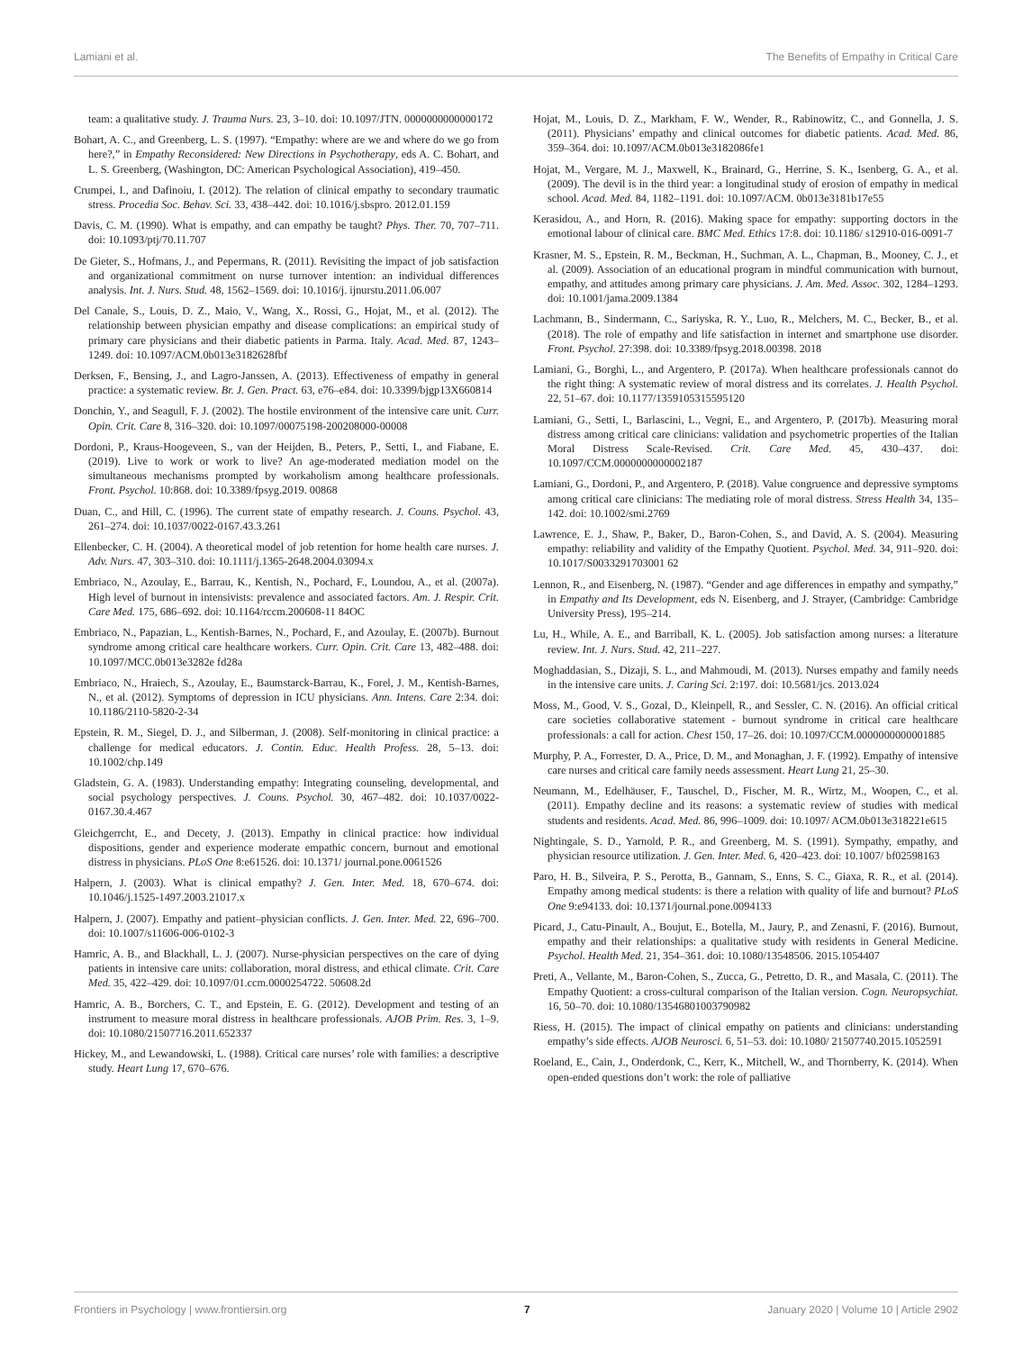Lamiani et al. The Benefits of Empathy in Critical Care
team: a qualitative study. J. Trauma Nurs. 23, 3–10. doi: 10.1097/JTN. 0000000000000172
Bohart, A. C., and Greenberg, L. S. (1997). “Empathy: where are we and where do we go from here?,” in Empathy Reconsidered: New Directions in Psychotherapy, eds A. C. Bohart, and L. S. Greenberg, (Washington, DC: American Psychological Association), 419–450.
Crumpei, I., and Dafinoiu, I. (2012). The relation of clinical empathy to secondary traumatic stress. Procedia Soc. Behav. Sci. 33, 438–442. doi: 10.1016/j.sbspro. 2012.01.159
Davis, C. M. (1990). What is empathy, and can empathy be taught? Phys. Ther. 70, 707–711. doi: 10.1093/ptj/70.11.707
De Gieter, S., Hofmans, J., and Pepermans, R. (2011). Revisiting the impact of job satisfaction and organizational commitment on nurse turnover intention: an individual differences analysis. Int. J. Nurs. Stud. 48, 1562–1569. doi: 10.1016/j. ijnurstu.2011.06.007
Del Canale, S., Louis, D. Z., Maio, V., Wang, X., Rossi, G., Hojat, M., et al. (2012). The relationship between physician empathy and disease complications: an empirical study of primary care physicians and their diabetic patients in Parma. Italy. Acad. Med. 87, 1243–1249. doi: 10.1097/ACM.0b013e3182628fbf
Derksen, F., Bensing, J., and Lagro-Janssen, A. (2013). Effectiveness of empathy in general practice: a systematic review. Br. J. Gen. Pract. 63, e76–e84. doi: 10.3399/bjgp13X660814
Donchin, Y., and Seagull, F. J. (2002). The hostile environment of the intensive care unit. Curr. Opin. Crit. Care 8, 316–320. doi: 10.1097/00075198-200208000-00008
Dordoni, P., Kraus-Hoogeveen, S., van der Heijden, B., Peters, P., Setti, I., and Fiabane, E. (2019). Live to work or work to live? An age-moderated mediation model on the simultaneous mechanisms prompted by workaholism among healthcare professionals. Front. Psychol. 10:868. doi: 10.3389/fpsyg.2019. 00868
Duan, C., and Hill, C. (1996). The current state of empathy research. J. Couns. Psychol. 43, 261–274. doi: 10.1037/0022-0167.43.3.261
Ellenbecker, C. H. (2004). A theoretical model of job retention for home health care nurses. J. Adv. Nurs. 47, 303–310. doi: 10.1111/j.1365-2648.2004.03094.x
Embriaco, N., Azoulay, E., Barrau, K., Kentish, N., Pochard, F., Loundou, A., et al. (2007a). High level of burnout in intensivists: prevalence and associated factors. Am. J. Respir. Crit. Care Med. 175, 686–692. doi: 10.1164/rccm.200608-11 84OC
Embriaco, N., Papazian, L., Kentish-Barnes, N., Pochard, F., and Azoulay, E. (2007b). Burnout syndrome among critical care healthcare workers. Curr. Opin. Crit. Care 13, 482–488. doi: 10.1097/MCC.0b013e3282e fd28a
Embriaco, N., Hraiech, S., Azoulay, E., Baumstarck-Barrau, K., Forel, J. M., Kentish-Barnes, N., et al. (2012). Symptoms of depression in ICU physicians. Ann. Intens. Care 2:34. doi: 10.1186/2110-5820-2-34
Epstein, R. M., Siegel, D. J., and Silberman, J. (2008). Self-monitoring in clinical practice: a challenge for medical educators. J. Contin. Educ. Health Profess. 28, 5–13. doi: 10.1002/chp.149
Gladstein, G. A. (1983). Understanding empathy: Integrating counseling, developmental, and social psychology perspectives. J. Couns. Psychol. 30, 467–482. doi: 10.1037/0022-0167.30.4.467
Gleichgerrcht, E., and Decety, J. (2013). Empathy in clinical practice: how individual dispositions, gender and experience moderate empathic concern, burnout and emotional distress in physicians. PLoS One 8:e61526. doi: 10.1371/ journal.pone.0061526
Halpern, J. (2003). What is clinical empathy? J. Gen. Inter. Med. 18, 670–674. doi: 10.1046/j.1525-1497.2003.21017.x
Halpern, J. (2007). Empathy and patient–physician conflicts. J. Gen. Inter. Med. 22, 696–700. doi: 10.1007/s11606-006-0102-3
Hamric, A. B., and Blackhall, L. J. (2007). Nurse-physician perspectives on the care of dying patients in intensive care units: collaboration, moral distress, and ethical climate. Crit. Care Med. 35, 422–429. doi: 10.1097/01.ccm.0000254722. 50608.2d
Hamric, A. B., Borchers, C. T., and Epstein, E. G. (2012). Development and testing of an instrument to measure moral distress in healthcare professionals. AJOB Prim. Res. 3, 1–9. doi: 10.1080/21507716.2011.652337
Hickey, M., and Lewandowski, L. (1988). Critical care nurses’ role with families: a descriptive study. Heart Lung 17, 670–676.
Hojat, M., Louis, D. Z., Markham, F. W., Wender, R., Rabinowitz, C., and Gonnella, J. S. (2011). Physicians’ empathy and clinical outcomes for diabetic patients. Acad. Med. 86, 359–364. doi: 10.1097/ACM.0b013e3182086fe1
Hojat, M., Vergare, M. J., Maxwell, K., Brainard, G., Herrine, S. K., Isenberg, G. A., et al. (2009). The devil is in the third year: a longitudinal study of erosion of empathy in medical school. Acad. Med. 84, 1182–1191. doi: 10.1097/ACM. 0b013e3181b17e55
Kerasidou, A., and Horn, R. (2016). Making space for empathy: supporting doctors in the emotional labour of clinical care. BMC Med. Ethics 17:8. doi: 10.1186/ s12910-016-0091-7
Krasner, M. S., Epstein, R. M., Beckman, H., Suchman, A. L., Chapman, B., Mooney, C. J., et al. (2009). Association of an educational program in mindful communication with burnout, empathy, and attitudes among primary care physicians. J. Am. Med. Assoc. 302, 1284–1293. doi: 10.1001/jama.2009.1384
Lachmann, B., Sindermann, C., Sariyska, R. Y., Luo, R., Melchers, M. C., Becker, B., et al. (2018). The role of empathy and life satisfaction in internet and smartphone use disorder. Front. Psychol. 27:398. doi: 10.3389/fpsyg.2018.00398. 2018
Lamiani, G., Borghi, L., and Argentero, P. (2017a). When healthcare professionals cannot do the right thing: A systematic review of moral distress and its correlates. J. Health Psychol. 22, 51–67. doi: 10.1177/1359105315595120
Lamiani, G., Setti, I., Barlascini, L., Vegni, E., and Argentero, P. (2017b). Measuring moral distress among critical care clinicians: validation and psychometric properties of the Italian Moral Distress Scale-Revised. Crit. Care Med. 45, 430–437. doi: 10.1097/CCM.0000000000002187
Lamiani, G., Dordoni, P., and Argentero, P. (2018). Value congruence and depressive symptoms among critical care clinicians: The mediating role of moral distress. Stress Health 34, 135–142. doi: 10.1002/smi.2769
Lawrence, E. J., Shaw, P., Baker, D., Baron-Cohen, S., and David, A. S. (2004). Measuring empathy: reliability and validity of the Empathy Quotient. Psychol. Med. 34, 911–920. doi: 10.1017/S0033291703001 62
Lennon, R., and Eisenberg, N. (1987). “Gender and age differences in empathy and sympathy,” in Empathy and Its Development, eds N. Eisenberg, and J. Strayer, (Cambridge: Cambridge University Press), 195–214.
Lu, H., While, A. E., and Barriball, K. L. (2005). Job satisfaction among nurses: a literature review. Int. J. Nurs. Stud. 42, 211–227.
Moghaddasian, S., Dizaji, S. L., and Mahmoudi, M. (2013). Nurses empathy and family needs in the intensive care units. J. Caring Sci. 2:197. doi: 10.5681/jcs. 2013.024
Moss, M., Good, V. S., Gozal, D., Kleinpell, R., and Sessler, C. N. (2016). An official critical care societies collaborative statement - burnout syndrome in critical care healthcare professionals: a call for action. Chest 150, 17–26. doi: 10.1097/CCM.0000000000001885
Murphy, P. A., Forrester, D. A., Price, D. M., and Monaghan, J. F. (1992). Empathy of intensive care nurses and critical care family needs assessment. Heart Lung 21, 25–30.
Neumann, M., Edelhäuser, F., Tauschel, D., Fischer, M. R., Wirtz, M., Woopen, C., et al. (2011). Empathy decline and its reasons: a systematic review of studies with medical students and residents. Acad. Med. 86, 996–1009. doi: 10.1097/ ACM.0b013e318221e615
Nightingale, S. D., Yarnold, P. R., and Greenberg, M. S. (1991). Sympathy, empathy, and physician resource utilization. J. Gen. Inter. Med. 6, 420–423. doi: 10.1007/ bf02598163
Paro, H. B., Silveira, P. S., Perotta, B., Gannam, S., Enns, S. C., Giaxa, R. R., et al. (2014). Empathy among medical students: is there a relation with quality of life and burnout? PLoS One 9:e94133. doi: 10.1371/journal.pone.0094133
Picard, J., Catu-Pinault, A., Boujut, E., Botella, M., Jaury, P., and Zenasni, F. (2016). Burnout, empathy and their relationships: a qualitative study with residents in General Medicine. Psychol. Health Med. 21, 354–361. doi: 10.1080/13548506. 2015.1054407
Preti, A., Vellante, M., Baron-Cohen, S., Zucca, G., Petretto, D. R., and Masala, C. (2011). The Empathy Quotient: a cross-cultural comparison of the Italian version. Cogn. Neuropsychiat. 16, 50–70. doi: 10.1080/13546801003790982
Riess, H. (2015). The impact of clinical empathy on patients and clinicians: understanding empathy’s side effects. AJOB Neurosci. 6, 51–53. doi: 10.1080/ 21507740.2015.1052591
Roeland, E., Cain, J., Onderdonk, C., Kerr, K., Mitchell, W., and Thornberry, K. (2014). When open-ended questions don’t work: the role of palliative
Frontiers in Psychology | www.frontiersin.org 7 January 2020 | Volume 10 | Article 2902